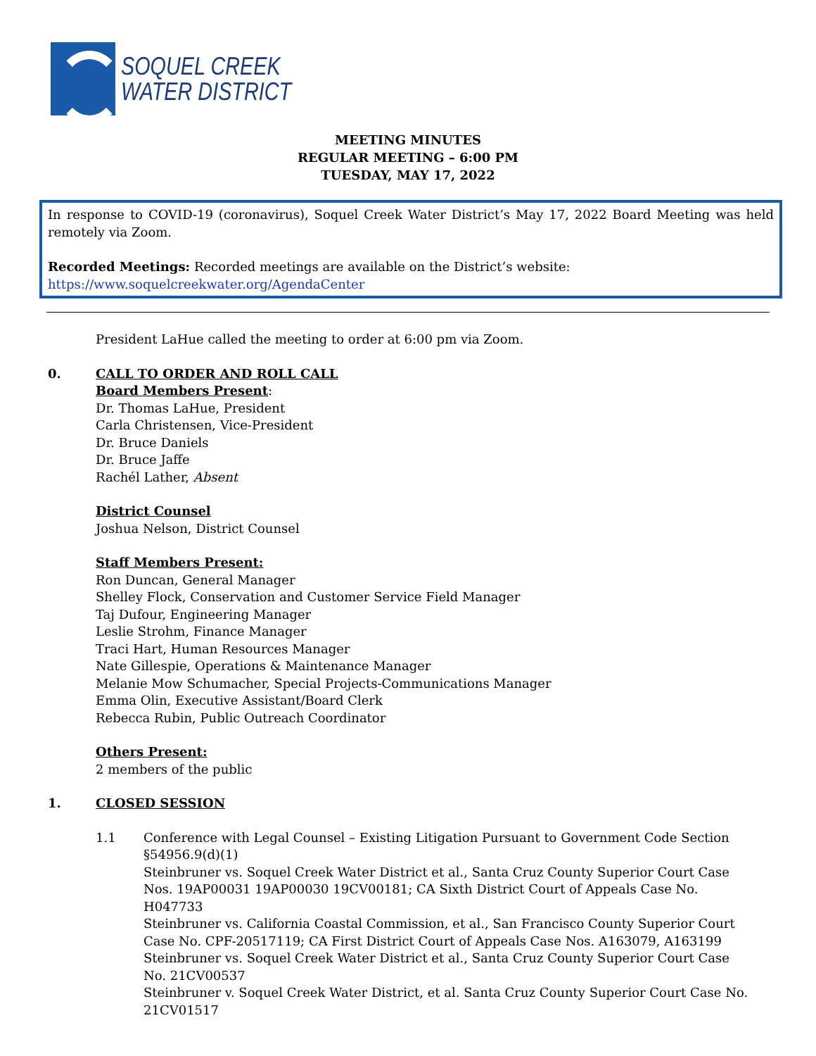SOQUEL CREEK
WATER DISTRICT
MEETING MINUTES
REGULAR MEETING – 6:00 PM
TUESDAY, MAY 17, 2022
In response to COVID-19 (coronavirus), Soquel Creek Water District’s May 17, 2022 Board Meeting was held remotely via Zoom.
Recorded Meetings: Recorded meetings are available on the District’s website:
https://www.soquelcreekwater.org/AgendaCenter
President LaHue called the meeting to order at 6:00 pm via Zoom.
0. CALL TO ORDER AND ROLL CALL
Board Members Present:
Dr. Thomas LaHue, President
Carla Christensen, Vice-President
Dr. Bruce Daniels
Dr. Bruce Jaffe
Rachél Lather, Absent
District Counsel
Joshua Nelson, District Counsel
Staff Members Present:
Ron Duncan, General Manager
Shelley Flock, Conservation and Customer Service Field Manager
Taj Dufour, Engineering Manager
Leslie Strohm, Finance Manager
Traci Hart, Human Resources Manager
Nate Gillespie, Operations & Maintenance Manager
Melanie Mow Schumacher, Special Projects-Communications Manager
Emma Olin, Executive Assistant/Board Clerk
Rebecca Rubin, Public Outreach Coordinator
Others Present:
2 members of the public
1. CLOSED SESSION
1.1 Conference with Legal Counsel – Existing Litigation Pursuant to Government Code Section §54956.9(d)(1)
Steinbruner vs. Soquel Creek Water District et al., Santa Cruz County Superior Court Case Nos. 19AP00031 19AP00030 19CV00181; CA Sixth District Court of Appeals Case No. H047733
Steinbruner vs. California Coastal Commission, et al., San Francisco County Superior Court Case No. CPF-20517119; CA First District Court of Appeals Case Nos. A163079, A163199
Steinbruner vs. Soquel Creek Water District et al., Santa Cruz County Superior Court Case No. 21CV00537
Steinbruner v. Soquel Creek Water District, et al. Santa Cruz County Superior Court Case No. 21CV01517